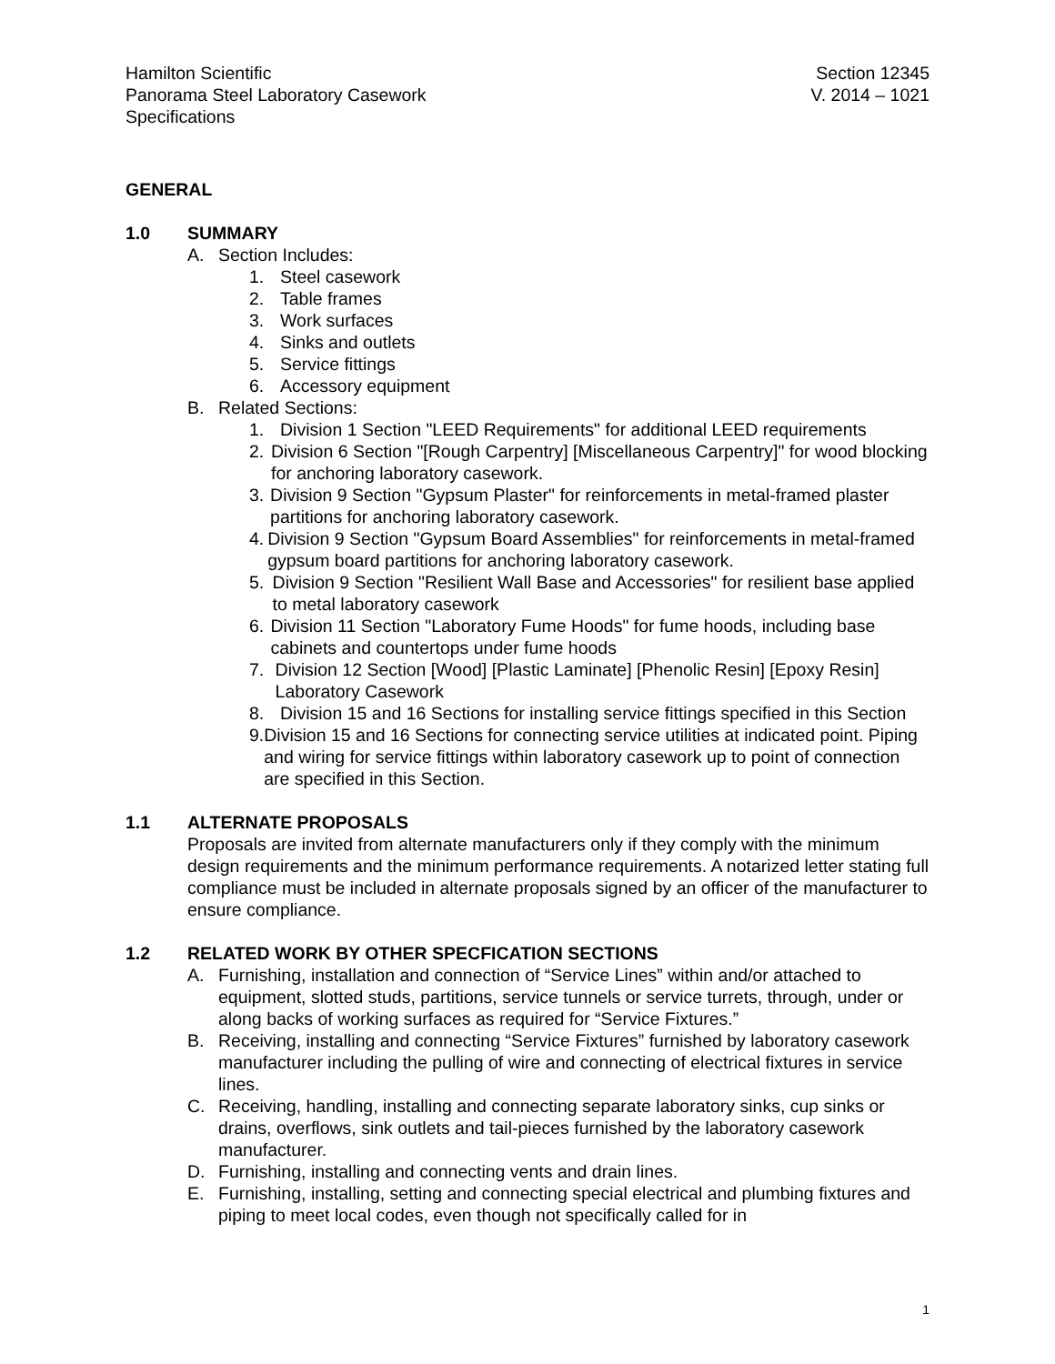Hamilton Scientific
Panorama Steel Laboratory Casework
Specifications
Section 12345
V. 2014 – 1021
GENERAL
1.0 SUMMARY
A. Section Includes:
1. Steel casework
2. Table frames
3. Work surfaces
4. Sinks and outlets
5. Service fittings
6. Accessory equipment
B. Related Sections:
1. Division 1 Section "LEED Requirements" for additional LEED requirements
2. Division 6 Section "[Rough Carpentry] [Miscellaneous Carpentry]" for wood blocking for anchoring laboratory casework.
3. Division 9 Section "Gypsum Plaster" for reinforcements in metal-framed plaster partitions for anchoring laboratory casework.
4. Division 9 Section "Gypsum Board Assemblies" for reinforcements in metal-framed gypsum board partitions for anchoring laboratory casework.
5. Division 9 Section "Resilient Wall Base and Accessories" for resilient base applied to metal laboratory casework
6. Division 11 Section "Laboratory Fume Hoods" for fume hoods, including base cabinets and countertops under fume hoods
7. Division 12 Section [Wood] [Plastic Laminate] [Phenolic Resin] [Epoxy Resin] Laboratory Casework
8. Division 15 and 16 Sections for installing service fittings specified in this Section
9. Division 15 and 16 Sections for connecting service utilities at indicated point. Piping and wiring for service fittings within laboratory casework up to point of connection are specified in this Section.
1.1 ALTERNATE PROPOSALS
Proposals are invited from alternate manufacturers only if they comply with the minimum design requirements and the minimum performance requirements. A notarized letter stating full compliance must be included in alternate proposals signed by an officer of the manufacturer to ensure compliance.
1.2 RELATED WORK BY OTHER SPECFICATION SECTIONS
A. Furnishing, installation and connection of “Service Lines” within and/or attached to equipment, slotted studs, partitions, service tunnels or service turrets, through, under or along backs of working surfaces as required for “Service Fixtures.”
B. Receiving, installing and connecting “Service Fixtures” furnished by laboratory casework manufacturer including the pulling of wire and connecting of electrical fixtures in service lines.
C. Receiving, handling, installing and connecting separate laboratory sinks, cup sinks or drains, overflows, sink outlets and tail-pieces furnished by the laboratory casework manufacturer.
D. Furnishing, installing and connecting vents and drain lines.
E. Furnishing, installing, setting and connecting special electrical and plumbing fixtures and piping to meet local codes, even though not specifically called for in
1